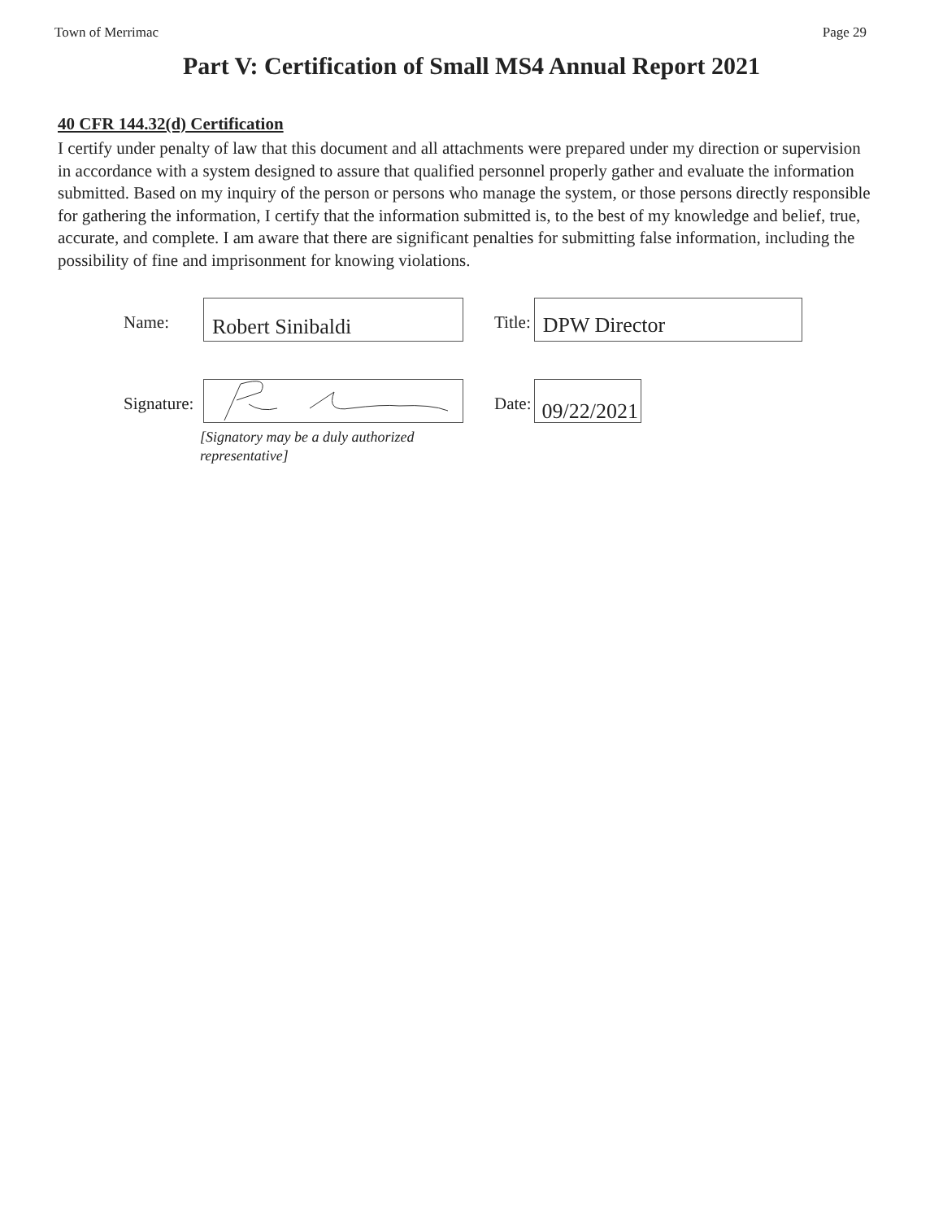Town of Merrimac Page 29
Part V: Certification of Small MS4 Annual Report 2021
40 CFR 144.32(d) Certification
I certify under penalty of law that this document and all attachments were prepared under my direction or supervision in accordance with a system designed to assure that qualified personnel properly gather and evaluate the information submitted. Based on my inquiry of the person or persons who manage the system, or those persons directly responsible for gathering the information, I certify that the information submitted is, to the best of my knowledge and belief, true, accurate, and complete. I am aware that there are significant penalties for submitting false information, including the possibility of fine and imprisonment for knowing violations.
Name:
Robert Sinibaldi
Title:
DPW Director
Signature:
Date:
09/22/2021
[Signatory may be a duly authorized
representative]